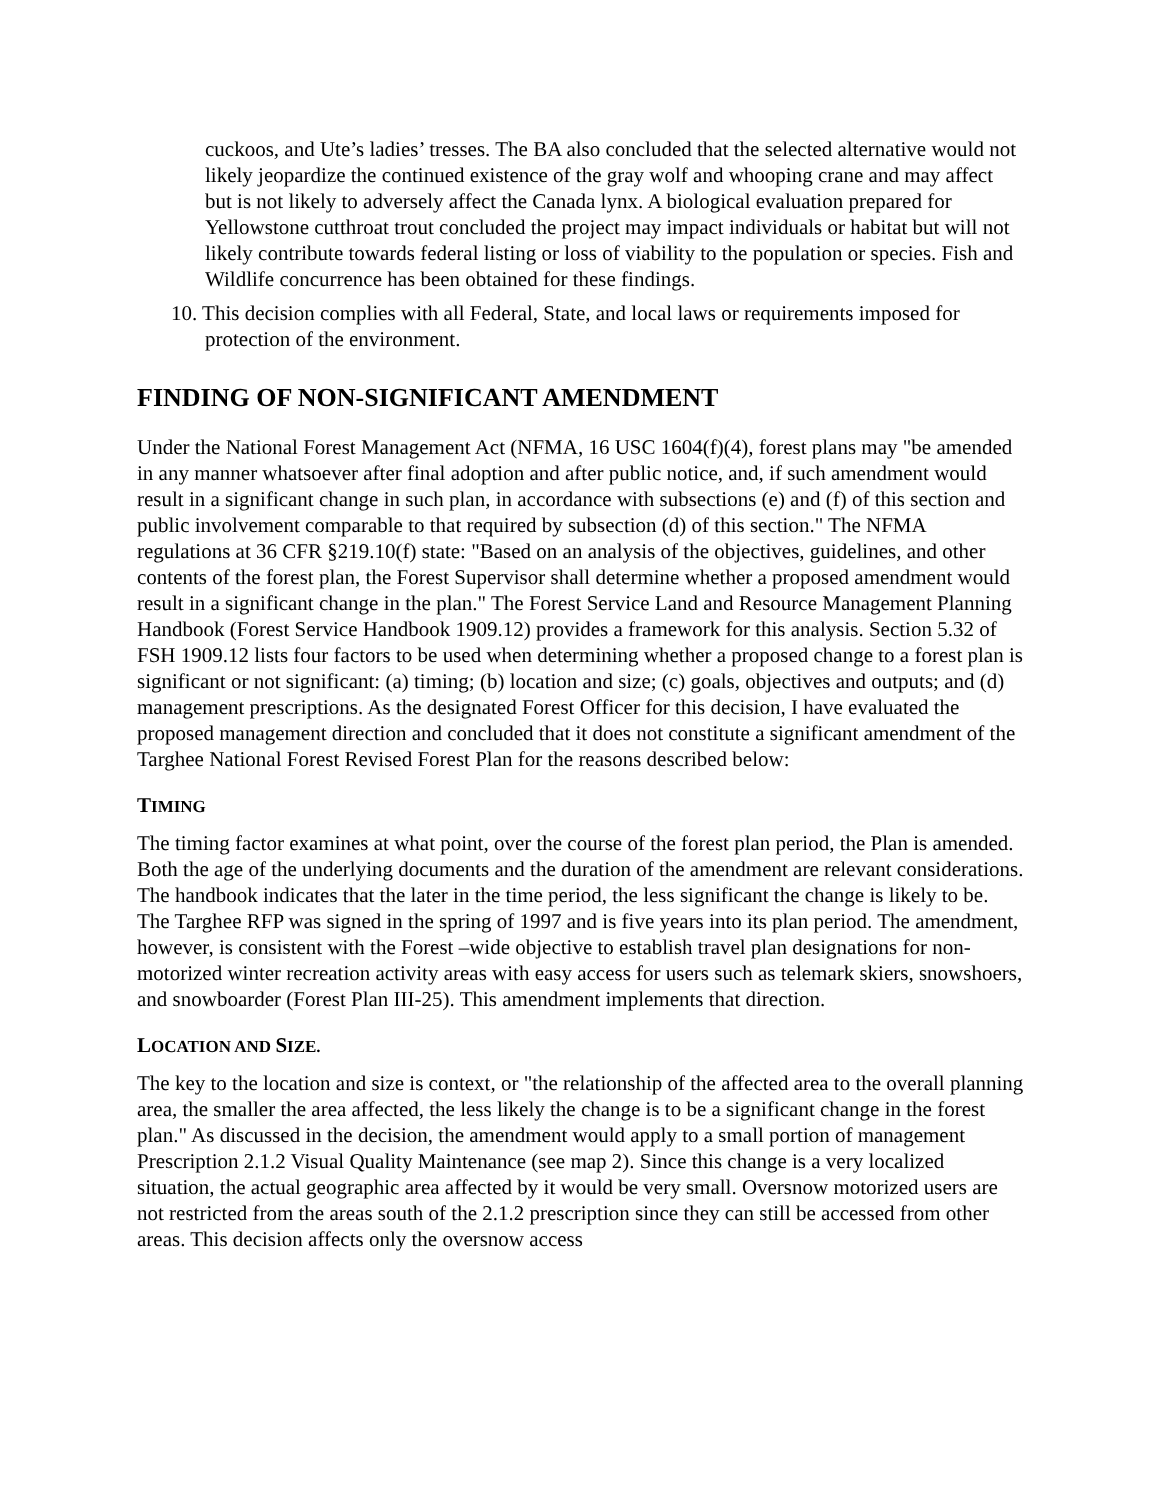cuckoos, and Ute’s ladies’ tresses. The BA also concluded that the selected alternative would not likely jeopardize the continued existence of the gray wolf and whooping crane and may affect but is not likely to adversely affect the Canada lynx. A biological evaluation prepared for Yellowstone cutthroat trout concluded the project may impact individuals or habitat but will not likely contribute towards federal listing or loss of viability to the population or species. Fish and Wildlife concurrence has been obtained for these findings.
10. This decision complies with all Federal, State, and local laws or requirements imposed for protection of the environment.
FINDING OF NON-SIGNIFICANT AMENDMENT
Under the National Forest Management Act (NFMA, 16 USC 1604(f)(4), forest plans may "be amended in any manner whatsoever after final adoption and after public notice, and, if such amendment would result in a significant change in such plan, in accordance with subsections (e) and (f) of this section and public involvement comparable to that required by subsection (d) of this section." The NFMA regulations at 36 CFR §219.10(f) state: "Based on an analysis of the objectives, guidelines, and other contents of the forest plan, the Forest Supervisor shall determine whether a proposed amendment would result in a significant change in the plan." The Forest Service Land and Resource Management Planning Handbook (Forest Service Handbook 1909.12) provides a framework for this analysis. Section 5.32 of FSH 1909.12 lists four factors to be used when determining whether a proposed change to a forest plan is significant or not significant: (a) timing; (b) location and size; (c) goals, objectives and outputs; and (d) management prescriptions. As the designated Forest Officer for this decision, I have evaluated the proposed management direction and concluded that it does not constitute a significant amendment of the Targhee National Forest Revised Forest Plan for the reasons described below:
TIMING
The timing factor examines at what point, over the course of the forest plan period, the Plan is amended. Both the age of the underlying documents and the duration of the amendment are relevant considerations. The handbook indicates that the later in the time period, the less significant the change is likely to be. The Targhee RFP was signed in the spring of 1997 and is five years into its plan period. The amendment, however, is consistent with the Forest –wide objective to establish travel plan designations for non-motorized winter recreation activity areas with easy access for users such as telemark skiers, snowshoers, and snowboarder (Forest Plan III-25). This amendment implements that direction.
LOCATION AND SIZE.
The key to the location and size is context, or "the relationship of the affected area to the overall planning area, the smaller the area affected, the less likely the change is to be a significant change in the forest plan." As discussed in the decision, the amendment would apply to a small portion of management Prescription 2.1.2 Visual Quality Maintenance (see map 2). Since this change is a very localized situation, the actual geographic area affected by it would be very small. Oversnow motorized users are not restricted from the areas south of the 2.1.2 prescription since they can still be accessed from other areas. This decision affects only the oversnow access